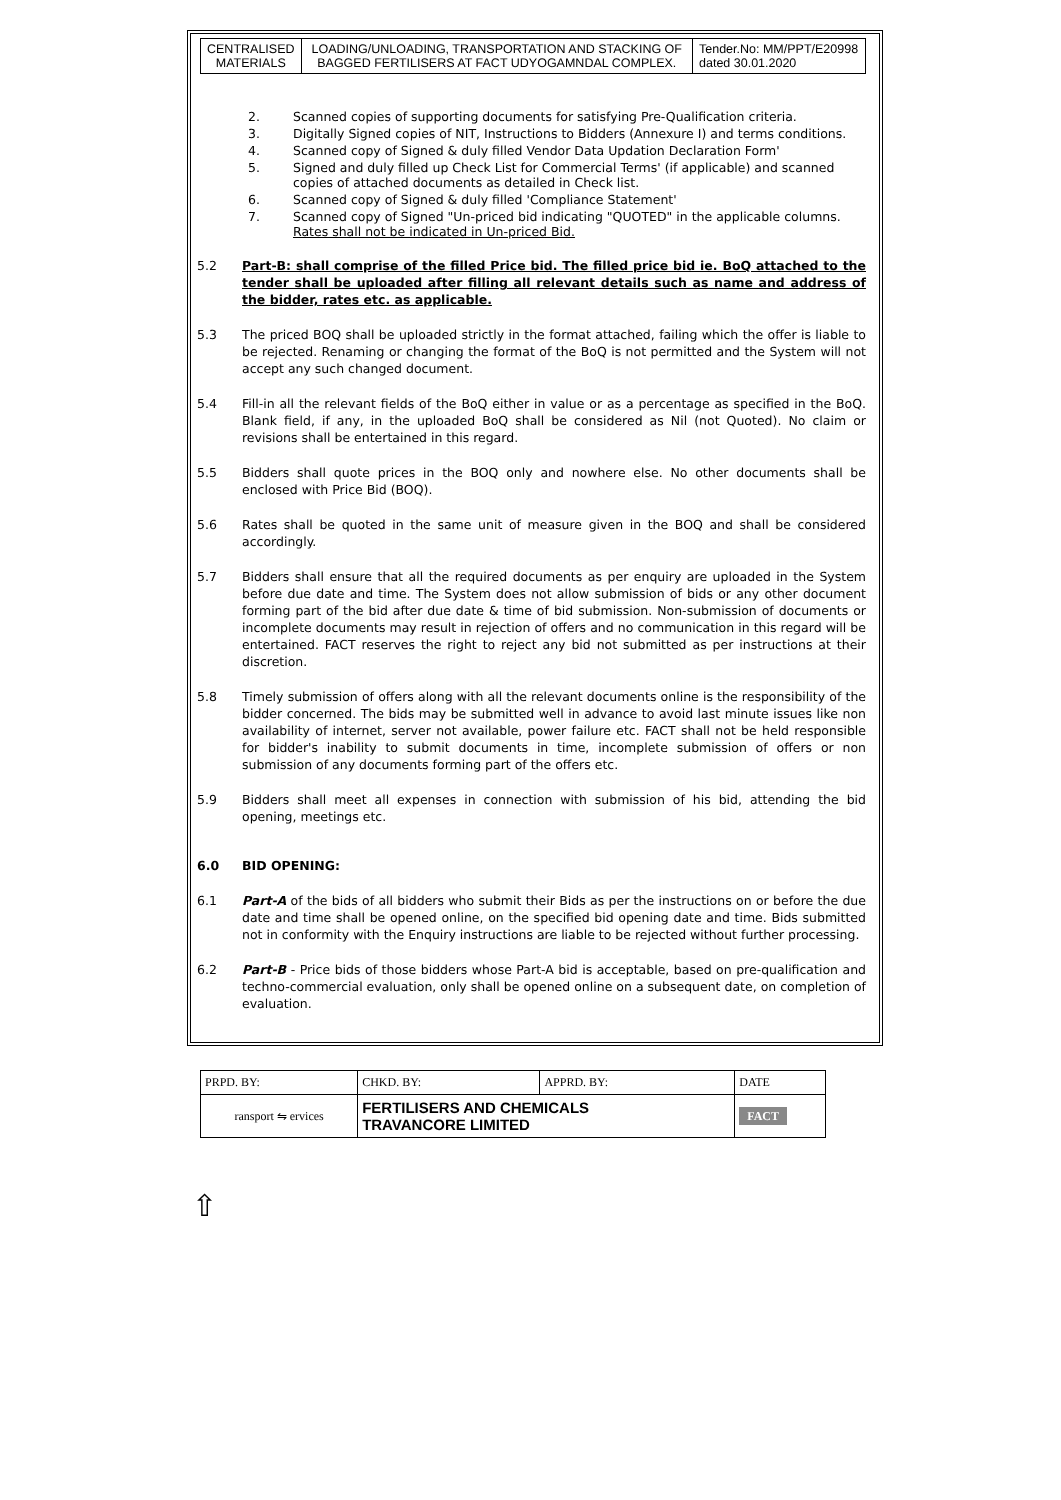| CENTRALISED MATERIALS | LOADING/UNLOADING, TRANSPORTATION AND STACKING OF BAGGED FERTILISERS AT FACT UDYOGAMNDAL COMPLEX. | Tender.No: MM/PPT/E20998 dated 30.01.2020 |
2. Scanned copies of supporting documents for satisfying Pre-Qualification criteria.
3. Digitally Signed copies of NIT, Instructions to Bidders (Annexure I) and terms conditions.
4. Scanned copy of Signed & duly filled Vendor Data Updation Declaration Form'
5. Signed and duly filled up Check List for Commercial Terms' (if applicable) and scanned copies of attached documents as detailed in Check list.
6. Scanned copy of Signed & duly filled 'Compliance Statement'
7. Scanned copy of Signed "Un-priced bid indicating "QUOTED" in the applicable columns. Rates shall not be indicated in Un-priced Bid.
5.2 Part-B: shall comprise of the filled Price bid. The filled price bid ie. BoQ attached to the tender shall be uploaded after filling all relevant details such as name and address of the bidder, rates etc. as applicable.
5.3 The priced BOQ shall be uploaded strictly in the format attached, failing which the offer is liable to be rejected. Renaming or changing the format of the BoQ is not permitted and the System will not accept any such changed document.
5.4 Fill-in all the relevant fields of the BoQ either in value or as a percentage as specified in the BoQ. Blank field, if any, in the uploaded BoQ shall be considered as Nil (not Quoted). No claim or revisions shall be entertained in this regard.
5.5 Bidders shall quote prices in the BOQ only and nowhere else. No other documents shall be enclosed with Price Bid (BOQ).
5.6 Rates shall be quoted in the same unit of measure given in the BOQ and shall be considered accordingly.
5.7 Bidders shall ensure that all the required documents as per enquiry are uploaded in the System before due date and time. The System does not allow submission of bids or any other document forming part of the bid after due date & time of bid submission. Non-submission of documents or incomplete documents may result in rejection of offers and no communication in this regard will be entertained. FACT reserves the right to reject any bid not submitted as per instructions at their discretion.
5.8 Timely submission of offers along with all the relevant documents online is the responsibility of the bidder concerned. The bids may be submitted well in advance to avoid last minute issues like non availability of internet, server not available, power failure etc. FACT shall not be held responsible for bidder's inability to submit documents in time, incomplete submission of offers or non submission of any documents forming part of the offers etc.
5.9 Bidders shall meet all expenses in connection with submission of his bid, attending the bid opening, meetings etc.
6.0 BID OPENING:
6.1 Part-A of the bids of all bidders who submit their Bids as per the instructions on or before the due date and time shall be opened online, on the specified bid opening date and time. Bids submitted not in conformity with the Enquiry instructions are liable to be rejected without further processing.
6.2 Part-B - Price bids of those bidders whose Part-A bid is acceptable, based on pre-qualification and techno-commercial evaluation, only shall be opened online on a subsequent date, on completion of evaluation.
| PRPD. BY: | CHKD. BY: | APPRD. BY: | DATE |
| ransport ⇋ ervices | FERTILISERS AND CHEMICALS TRAVANCORE LIMITED | | FACT |
⇧